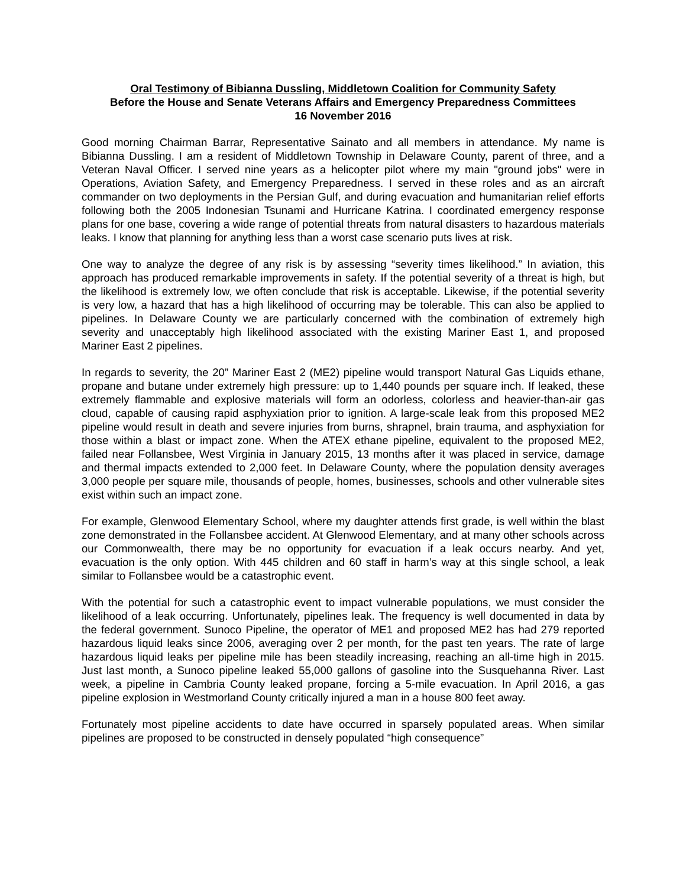Oral Testimony of Bibianna Dussling, Middletown Coalition for Community Safety
Before the House and Senate Veterans Affairs and Emergency Preparedness Committees
16 November 2016
Good morning Chairman Barrar, Representative Sainato and all members in attendance. My name is Bibianna Dussling. I am a resident of Middletown Township in Delaware County, parent of three, and a Veteran Naval Officer. I served nine years as a helicopter pilot where my main "ground jobs" were in Operations, Aviation Safety, and Emergency Preparedness. I served in these roles and as an aircraft commander on two deployments in the Persian Gulf, and during evacuation and humanitarian relief efforts following both the 2005 Indonesian Tsunami and Hurricane Katrina. I coordinated emergency response plans for one base, covering a wide range of potential threats from natural disasters to hazardous materials leaks. I know that planning for anything less than a worst case scenario puts lives at risk.
One way to analyze the degree of any risk is by assessing “severity times likelihood.” In aviation, this approach has produced remarkable improvements in safety. If the potential severity of a threat is high, but the likelihood is extremely low, we often conclude that risk is acceptable. Likewise, if the potential severity is very low, a hazard that has a high likelihood of occurring may be tolerable. This can also be applied to pipelines. In Delaware County we are particularly concerned with the combination of extremely high severity and unacceptably high likelihood associated with the existing Mariner East 1, and proposed Mariner East 2 pipelines.
In regards to severity, the 20” Mariner East 2 (ME2) pipeline would transport Natural Gas Liquids ethane, propane and butane under extremely high pressure: up to 1,440 pounds per square inch. If leaked, these extremely flammable and explosive materials will form an odorless, colorless and heavier-than-air gas cloud, capable of causing rapid asphyxiation prior to ignition. A large-scale leak from this proposed ME2 pipeline would result in death and severe injuries from burns, shrapnel, brain trauma, and asphyxiation for those within a blast or impact zone. When the ATEX ethane pipeline, equivalent to the proposed ME2, failed near Follansbee, West Virginia in January 2015, 13 months after it was placed in service, damage and thermal impacts extended to 2,000 feet. In Delaware County, where the population density averages 3,000 people per square mile, thousands of people, homes, businesses, schools and other vulnerable sites exist within such an impact zone.
For example, Glenwood Elementary School, where my daughter attends first grade, is well within the blast zone demonstrated in the Follansbee accident. At Glenwood Elementary, and at many other schools across our Commonwealth, there may be no opportunity for evacuation if a leak occurs nearby. And yet, evacuation is the only option. With 445 children and 60 staff in harm’s way at this single school, a leak similar to Follansbee would be a catastrophic event.
With the potential for such a catastrophic event to impact vulnerable populations, we must consider the likelihood of a leak occurring. Unfortunately, pipelines leak. The frequency is well documented in data by the federal government. Sunoco Pipeline, the operator of ME1 and proposed ME2 has had 279 reported hazardous liquid leaks since 2006, averaging over 2 per month, for the past ten years. The rate of large hazardous liquid leaks per pipeline mile has been steadily increasing, reaching an all-time high in 2015. Just last month, a Sunoco pipeline leaked 55,000 gallons of gasoline into the Susquehanna River. Last week, a pipeline in Cambria County leaked propane, forcing a 5-mile evacuation. In April 2016, a gas pipeline explosion in Westmorland County critically injured a man in a house 800 feet away.
Fortunately most pipeline accidents to date have occurred in sparsely populated areas. When similar pipelines are proposed to be constructed in densely populated “high consequence”